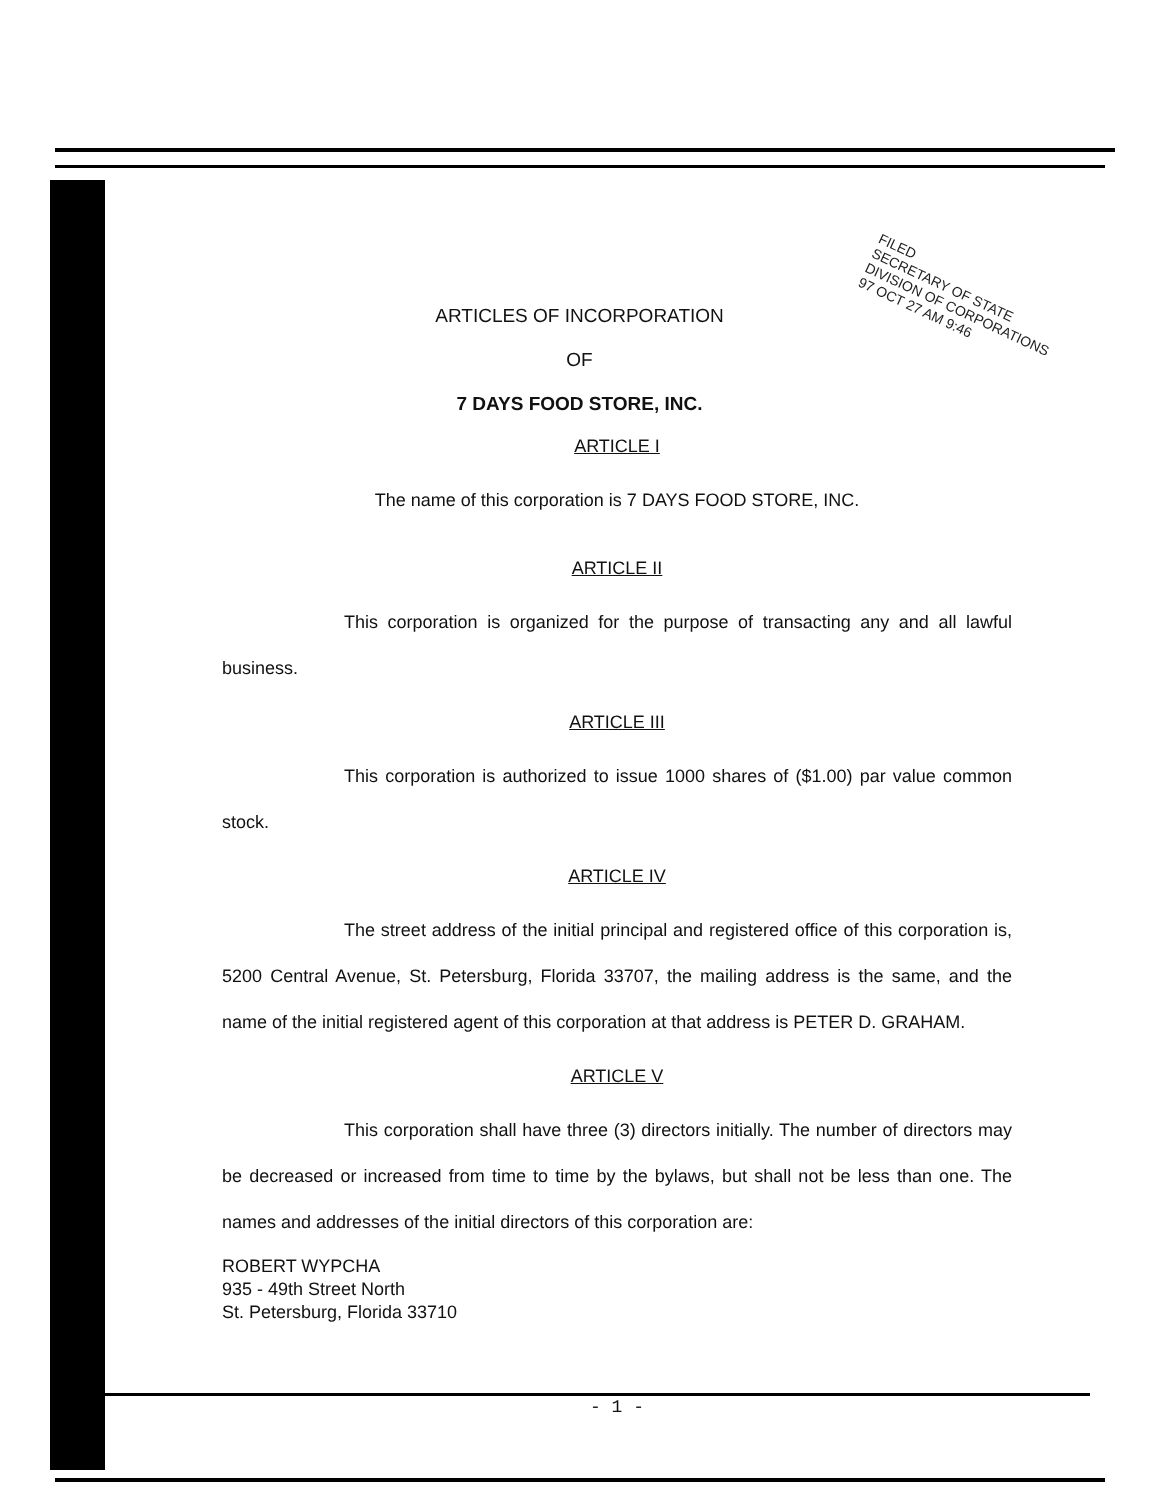FILED
SECRETARY OF STATE
DIVISION OF CORPORATIONS
97 OCT 27 AM 9:46
ARTICLES OF INCORPORATION
OF
7 DAYS FOOD STORE, INC.
ARTICLE I
The name of this corporation is 7 DAYS FOOD STORE, INC.
ARTICLE II
This corporation is organized for the purpose of transacting any and all lawful business.
ARTICLE III
This corporation is authorized to issue 1000 shares of ($1.00) par value common stock.
ARTICLE IV
The street address of the initial principal and registered office of this corporation is, 5200 Central Avenue, St. Petersburg, Florida 33707, the mailing address is the same, and the name of the initial registered agent of this corporation at that address is PETER D. GRAHAM.
ARTICLE V
This corporation shall have three (3) directors initially. The number of directors may be decreased or increased from time to time by the bylaws, but shall not be less than one. The names and addresses of the initial directors of this corporation are:
ROBERT WYPCHA
935 - 49th Street North
St. Petersburg, Florida 33710
- 1 -